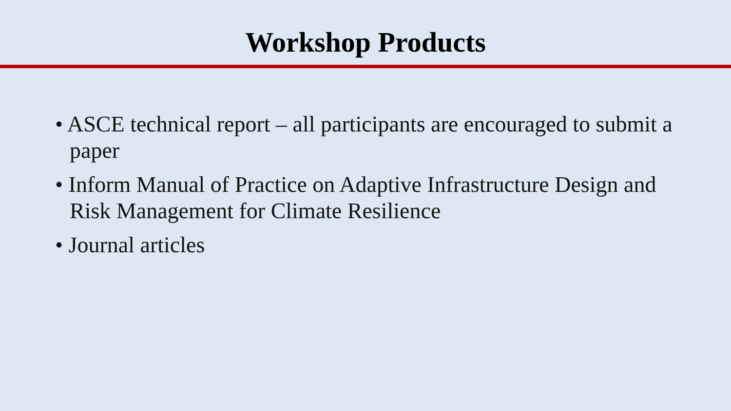Workshop Products
• ASCE technical report – all participants are encouraged to submit a paper
• Inform Manual of Practice on Adaptive Infrastructure Design and Risk Management for Climate Resilience
• Journal articles